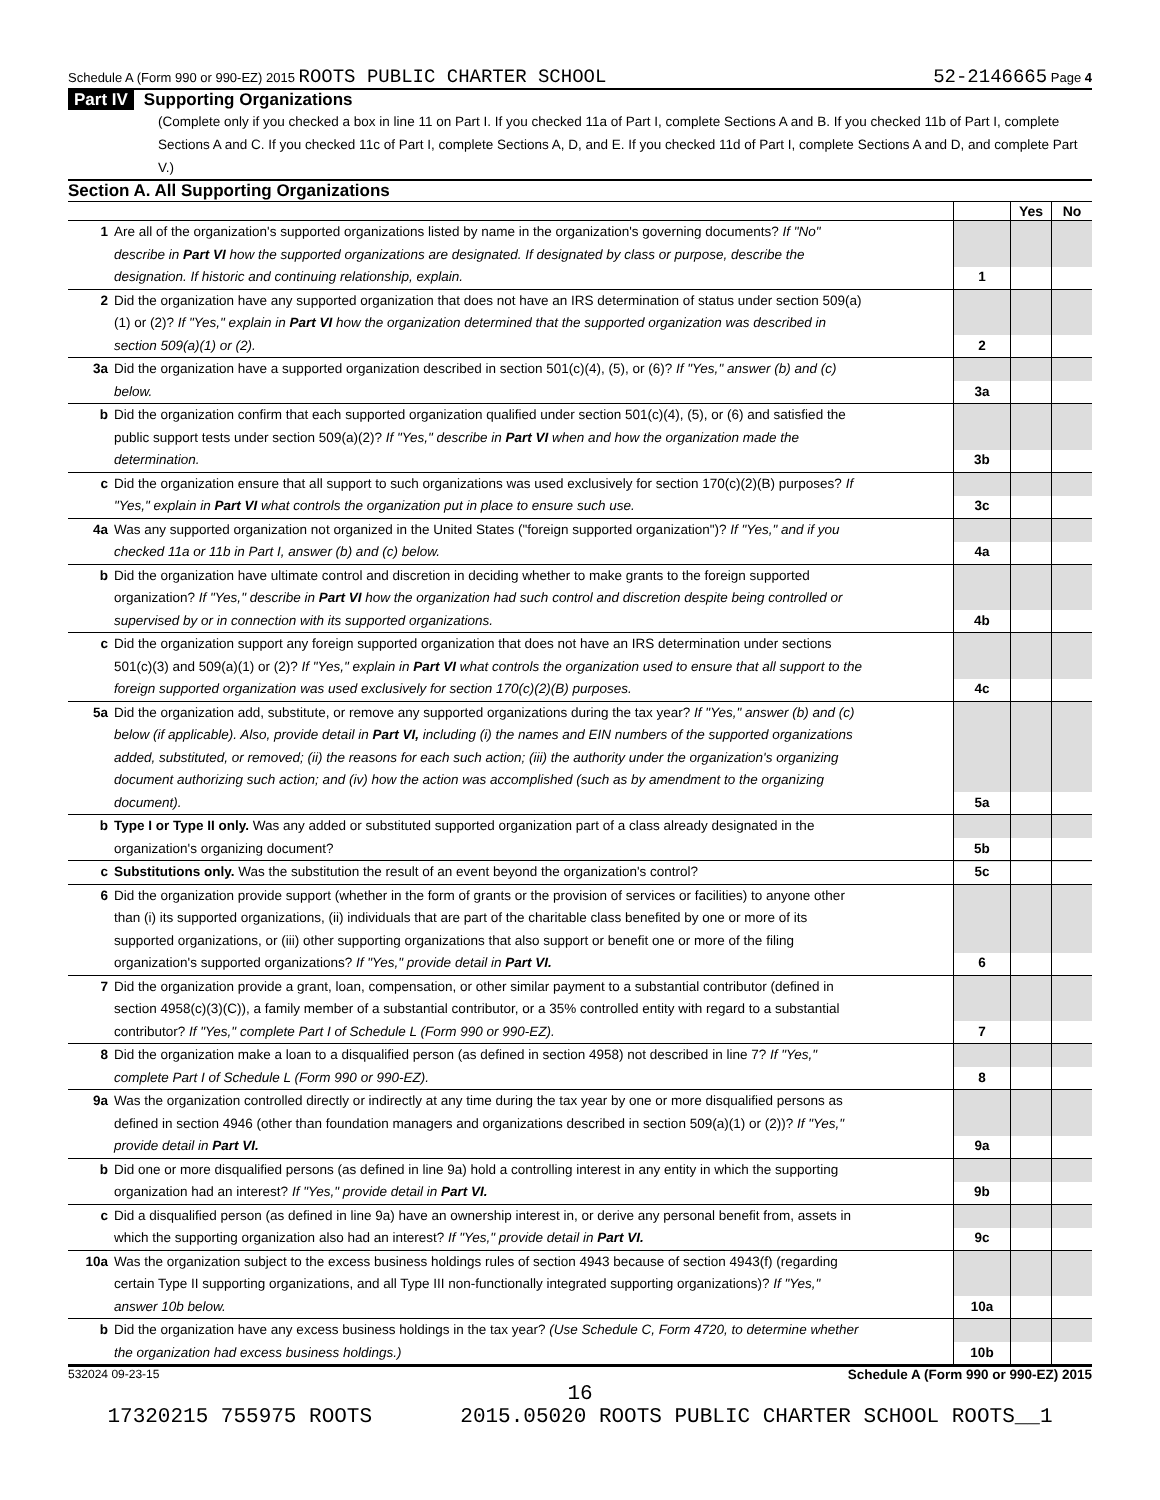Schedule A (Form 990 or 990-EZ) 2015 ROOTS PUBLIC CHARTER SCHOOL 52-2146665 Page 4
Part IV Supporting Organizations
(Complete only if you checked a box in line 11 on Part I. If you checked 11a of Part I, complete Sections A and B. If you checked 11b of Part I, complete Sections A and C. If you checked 11c of Part I, complete Sections A, D, and E. If you checked 11d of Part I, complete Sections A and D, and complete Part V.)
Section A. All Supporting Organizations
| | | | Yes | No |
| 1 | Are all of the organization's supported organizations listed by name in the organization's governing documents? If "No" describe in Part VI how the supported organizations are designated. If designated by class or purpose, describe the designation. If historic and continuing relationship, explain. | 1 | | |
| 2 | Did the organization have any supported organization that does not have an IRS determination of status under section 509(a)(1) or (2)? If "Yes," explain in Part VI how the organization determined that the supported organization was described in section 509(a)(1) or (2). | 2 | | |
| 3a | Did the organization have a supported organization described in section 501(c)(4), (5), or (6)? If "Yes," answer (b) and (c) below. | 3a | | |
| b | Did the organization confirm that each supported organization qualified under section 501(c)(4), (5), or (6) and satisfied the public support tests under section 509(a)(2)? If "Yes," describe in Part VI when and how the organization made the determination. | 3b | | |
| c | Did the organization ensure that all support to such organizations was used exclusively for section 170(c)(2)(B) purposes? If "Yes," explain in Part VI what controls the organization put in place to ensure such use. | 3c | | |
| 4a | Was any supported organization not organized in the United States ("foreign supported organization")? If "Yes," and if you checked 11a or 11b in Part I, answer (b) and (c) below. | 4a | | |
| b | Did the organization have ultimate control and discretion in deciding whether to make grants to the foreign supported organization? If "Yes," describe in Part VI how the organization had such control and discretion despite being controlled or supervised by or in connection with its supported organizations. | 4b | | |
| c | Did the organization support any foreign supported organization that does not have an IRS determination under sections 501(c)(3) and 509(a)(1) or (2)? If "Yes," explain in Part VI what controls the organization used to ensure that all support to the foreign supported organization was used exclusively for section 170(c)(2)(B) purposes. | 4c | | |
| 5a | Did the organization add, substitute, or remove any supported organizations during the tax year? If "Yes," answer (b) and (c) below (if applicable). Also, provide detail in Part VI, including (i) the names and EIN numbers of the supported organizations added, substituted, or removed; (ii) the reasons for each such action; (iii) the authority under the organization's organizing document authorizing such action; and (iv) how the action was accomplished (such as by amendment to the organizing document). | 5a | | |
| b | Type I or Type II only. Was any added or substituted supported organization part of a class already designated in the organization's organizing document? | 5b | | |
| c | Substitutions only. Was the substitution the result of an event beyond the organization's control? | 5c | | |
| 6 | Did the organization provide support (whether in the form of grants or the provision of services or facilities) to anyone other than (i) its supported organizations, (ii) individuals that are part of the charitable class benefited by one or more of its supported organizations, or (iii) other supporting organizations that also support or benefit one or more of the filing organization's supported organizations? If "Yes," provide detail in Part VI. | 6 | | |
| 7 | Did the organization provide a grant, loan, compensation, or other similar payment to a substantial contributor (defined in section 4958(c)(3)(C)), a family member of a substantial contributor, or a 35% controlled entity with regard to a substantial contributor? If "Yes," complete Part I of Schedule L (Form 990 or 990-EZ). | 7 | | |
| 8 | Did the organization make a loan to a disqualified person (as defined in section 4958) not described in line 7? If "Yes," complete Part I of Schedule L (Form 990 or 990-EZ). | 8 | | |
| 9a | Was the organization controlled directly or indirectly at any time during the tax year by one or more disqualified persons as defined in section 4946 (other than foundation managers and organizations described in section 509(a)(1) or (2))? If "Yes," provide detail in Part VI. | 9a | | |
| b | Did one or more disqualified persons (as defined in line 9a) hold a controlling interest in any entity in which the supporting organization had an interest? If "Yes," provide detail in Part VI. | 9b | | |
| c | Did a disqualified person (as defined in line 9a) have an ownership interest in, or derive any personal benefit from, assets in which the supporting organization also had an interest? If "Yes," provide detail in Part VI. | 9c | | |
| 10a | Was the organization subject to the excess business holdings rules of section 4943 because of section 4943(f) (regarding certain Type II supporting organizations, and all Type III non-functionally integrated supporting organizations)? If "Yes," answer 10b below. | 10a | | |
| b | Did the organization have any excess business holdings in the tax year? (Use Schedule C, Form 4720, to determine whether the organization had excess business holdings.) | 10b | | |
532024 09-23-15 Schedule A (Form 990 or 990-EZ) 2015
16
17320215 755975 ROOTS 2015.05020 ROOTS PUBLIC CHARTER SCHOOL ROOTS__1